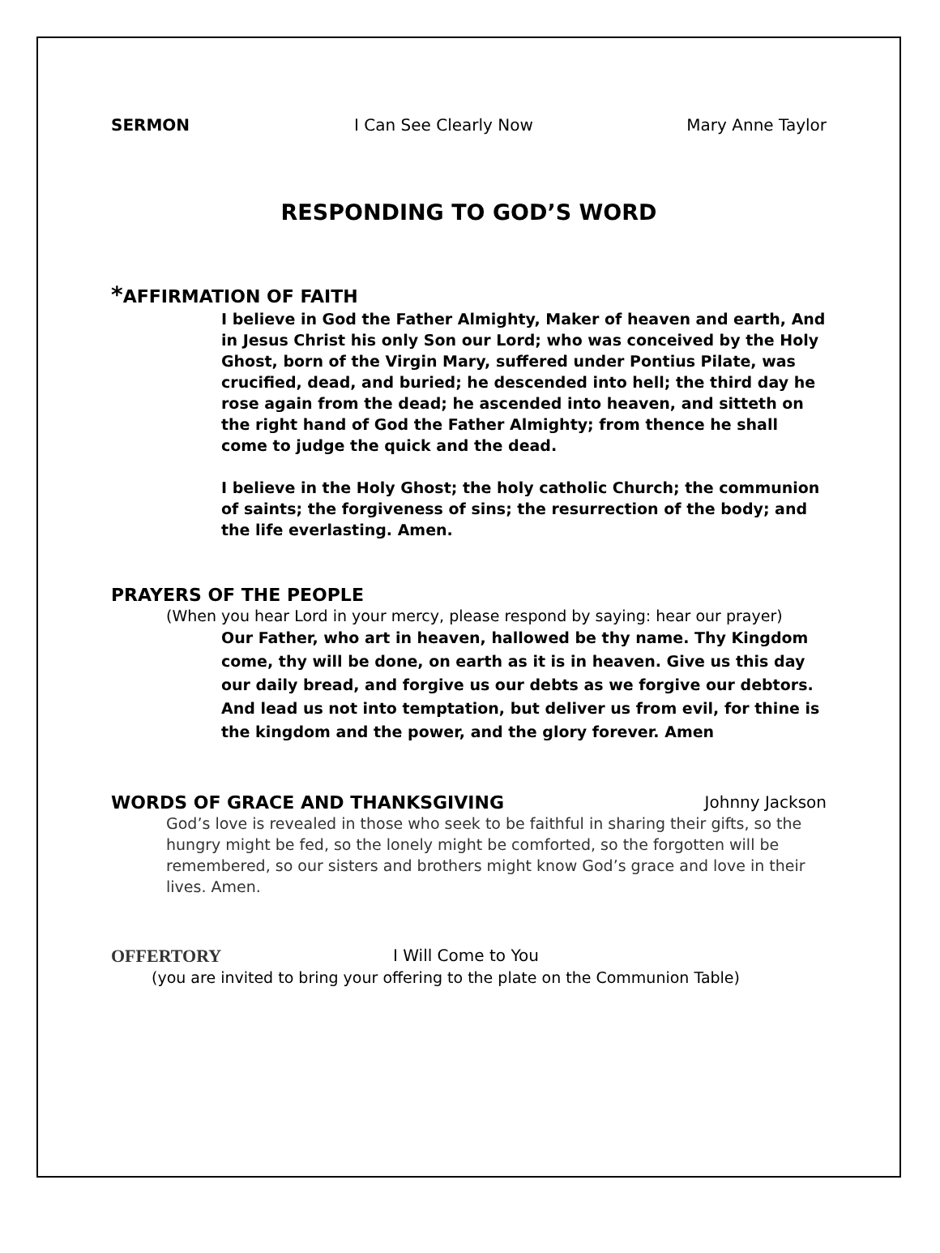SERMON I Can See Clearly Now Mary Anne Taylor
RESPONDING TO GOD’S WORD
*AFFIRMATION OF FAITH
I believe in God the Father Almighty, Maker of heaven and earth, And in Jesus Christ his only Son our Lord; who was conceived by the Holy Ghost, born of the Virgin Mary, suffered under Pontius Pilate, was crucified, dead, and buried; he descended into hell; the third day he rose again from the dead; he ascended into heaven, and sitteth on the right hand of God the Father Almighty; from thence he shall come to judge the quick and the dead.
I believe in the Holy Ghost; the holy catholic Church; the communion of saints; the forgiveness of sins; the resurrection of the body; and the life everlasting. Amen.
PRAYERS OF THE PEOPLE
(When you hear Lord in your mercy, please respond by saying: hear our prayer)
Our Father, who art in heaven, hallowed be thy name. Thy Kingdom come, thy will be done, on earth as it is in heaven. Give us this day our daily bread, and forgive us our debts as we forgive our debtors. And lead us not into temptation, but deliver us from evil, for thine is the kingdom and the power, and the glory forever. Amen
WORDS OF GRACE AND THANKSGIVING
Johnny Jackson
God’s love is revealed in those who seek to be faithful in sharing their gifts, so the hungry might be fed, so the lonely might be comforted, so the forgotten will be remembered, so our sisters and brothers might know God’s grace and love in their lives. Amen.
OFFERTORY I Will Come to You
(you are invited to bring your offering to the plate on the Communion Table)